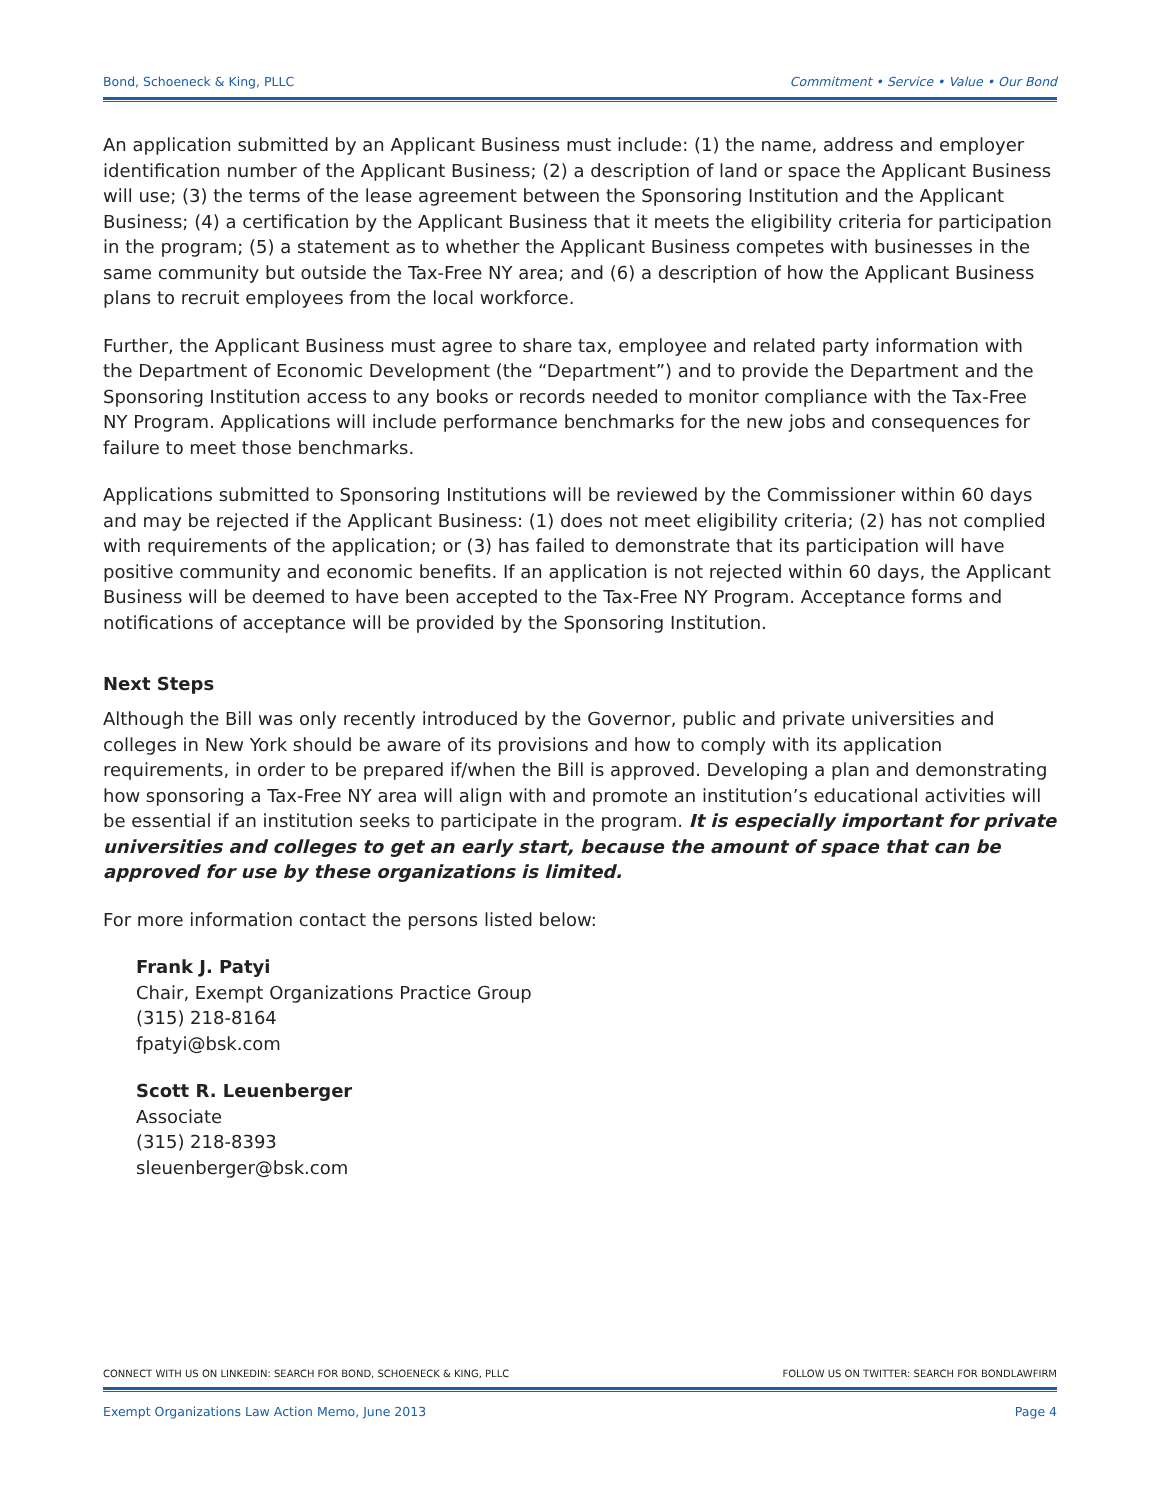Bond, Schoeneck & King, PLLC Commitment • Service • Value • Our Bond
An application submitted by an Applicant Business must include: (1) the name, address and employer identification number of the Applicant Business; (2) a description of land or space the Applicant Business will use; (3) the terms of the lease agreement between the Sponsoring Institution and the Applicant Business; (4) a certification by the Applicant Business that it meets the eligibility criteria for participation in the program; (5) a statement as to whether the Applicant Business competes with businesses in the same community but outside the Tax-Free NY area; and (6) a description of how the Applicant Business plans to recruit employees from the local workforce.
Further, the Applicant Business must agree to share tax, employee and related party information with the Department of Economic Development (the “Department”) and to provide the Department and the Sponsoring Institution access to any books or records needed to monitor compliance with the Tax-Free NY Program. Applications will include performance benchmarks for the new jobs and consequences for failure to meet those benchmarks.
Applications submitted to Sponsoring Institutions will be reviewed by the Commissioner within 60 days and may be rejected if the Applicant Business: (1) does not meet eligibility criteria; (2) has not complied with requirements of the application; or (3) has failed to demonstrate that its participation will have positive community and economic benefits. If an application is not rejected within 60 days, the Applicant Business will be deemed to have been accepted to the Tax-Free NY Program. Acceptance forms and notifications of acceptance will be provided by the Sponsoring Institution.
Next Steps
Although the Bill was only recently introduced by the Governor, public and private universities and colleges in New York should be aware of its provisions and how to comply with its application requirements, in order to be prepared if/when the Bill is approved. Developing a plan and demonstrating how sponsoring a Tax-Free NY area will align with and promote an institution’s educational activities will be essential if an institution seeks to participate in the program. It is especially important for private universities and colleges to get an early start, because the amount of space that can be approved for use by these organizations is limited.
For more information contact the persons listed below:
Frank J. Patyi
Chair, Exempt Organizations Practice Group
(315) 218-8164
fpatyi@bsk.com
Scott R. Leuenberger
Associate
(315) 218-8393
sleuenberger@bsk.com
CONNECT WITH US ON LINKEDIN: SEARCH FOR BOND, SCHOENECK & KING, PLLC FOLLOW US ON TWITTER: SEARCH FOR BONDLAWFIRM
Exempt Organizations Law Action Memo, June 2013 Page 4